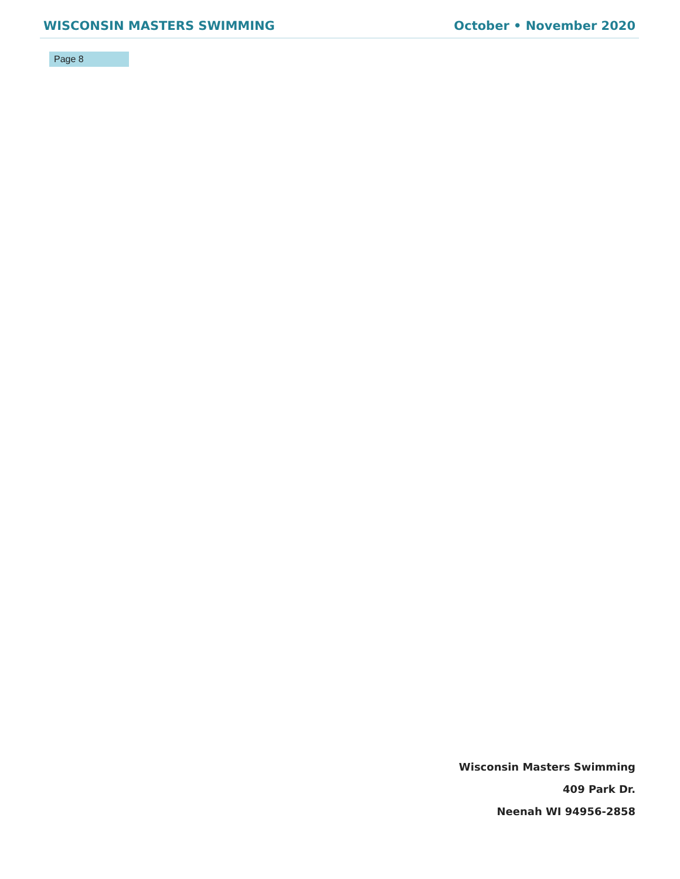WISCONSIN MASTERS SWIMMING October • November 2020
Page 8
Wisconsin Masters Swimming
409 Park Dr.
Neenah WI 94956-2858